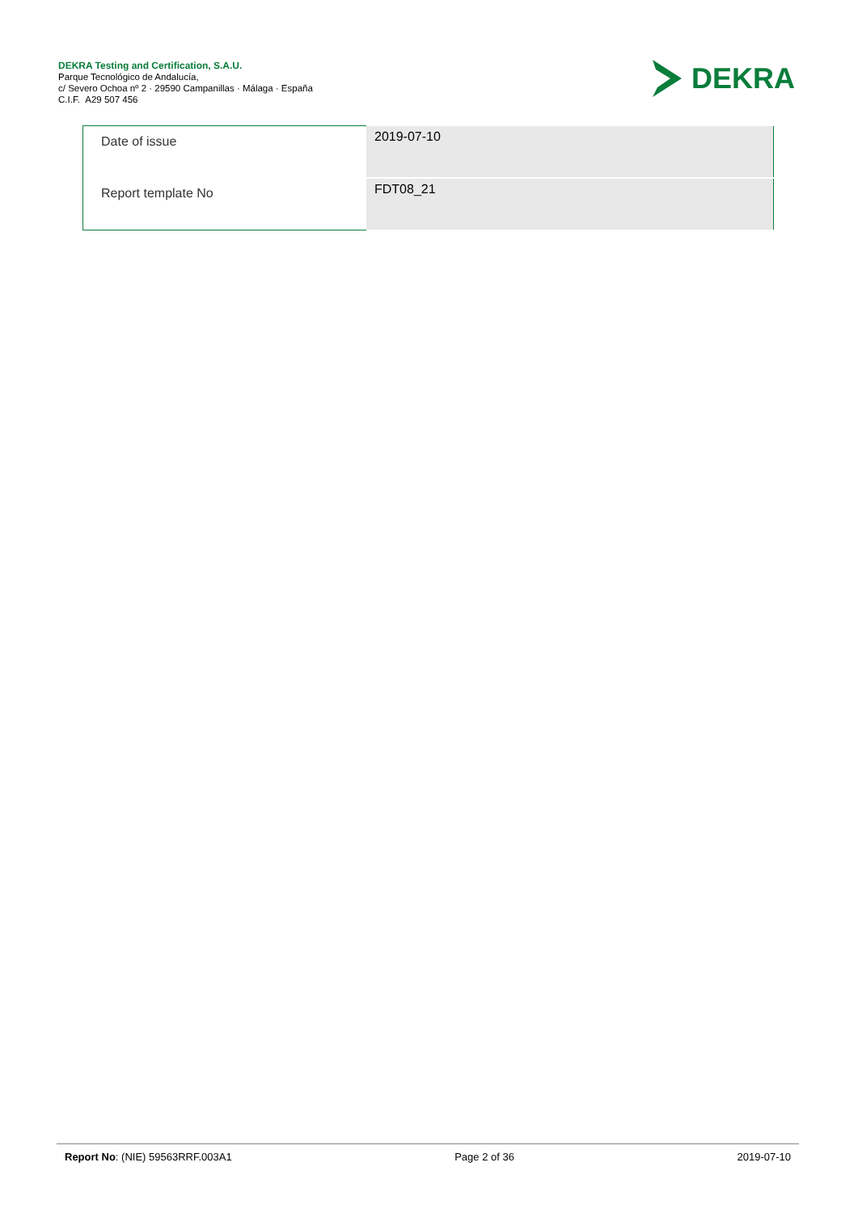DEKRA Testing and Certification, S.A.U.
Parque Tecnológico de Andalucía,
c/ Severo Ochoa nº 2 · 29590 Campanillas · Málaga · España
C.I.F. A29 507 456
DEKRA
| Date of issue | 2019-07-10 |
| Report template No | FDT08_21 |
Report No: (NIE) 59563RRF.003A1 Page 2 of 36 2019-07-10